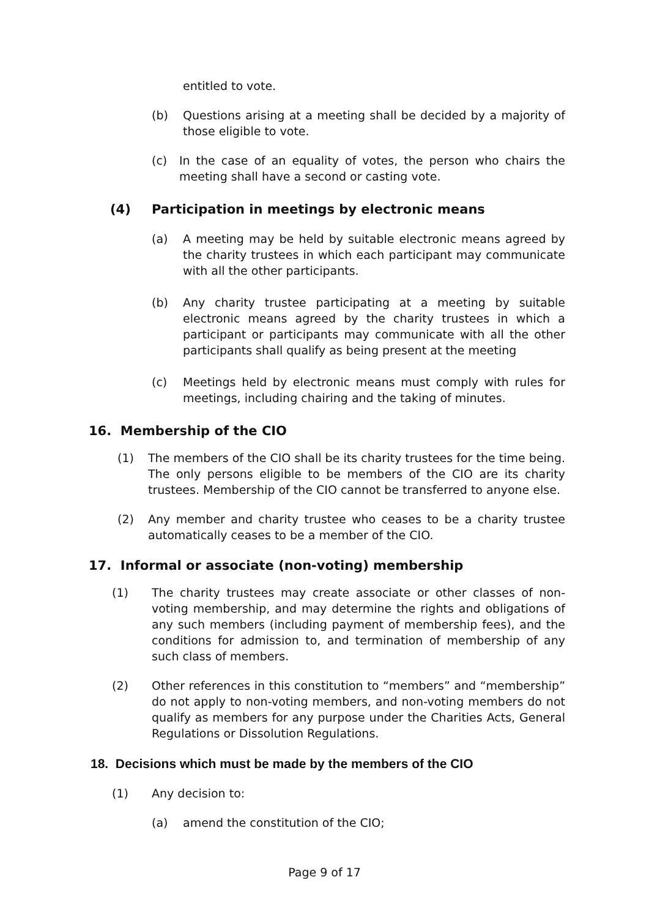entitled to vote.
(b) Questions arising at a meeting shall be decided by a majority of those eligible to vote.
(c) In the case of an equality of votes, the person who chairs the meeting shall have a second or casting vote.
(4) Participation in meetings by electronic means
(a) A meeting may be held by suitable electronic means agreed by the charity trustees in which each participant may communicate with all the other participants.
(b) Any charity trustee participating at a meeting by suitable electronic means agreed by the charity trustees in which a participant or participants may communicate with all the other participants shall qualify as being present at the meeting
(c) Meetings held by electronic means must comply with rules for meetings, including chairing and the taking of minutes.
16. Membership of the CIO
(1) The members of the CIO shall be its charity trustees for the time being. The only persons eligible to be members of the CIO are its charity trustees. Membership of the CIO cannot be transferred to anyone else.
(2) Any member and charity trustee who ceases to be a charity trustee automatically ceases to be a member of the CIO.
17. Informal or associate (non-voting) membership
(1) The charity trustees may create associate or other classes of non-voting membership, and may determine the rights and obligations of any such members (including payment of membership fees), and the conditions for admission to, and termination of membership of any such class of members.
(2) Other references in this constitution to “members” and “membership” do not apply to non-voting members, and non-voting members do not qualify as members for any purpose under the Charities Acts, General Regulations or Dissolution Regulations.
18. Decisions which must be made by the members of the CIO
(1) Any decision to:
(a) amend the constitution of the CIO;
Page 9 of 17